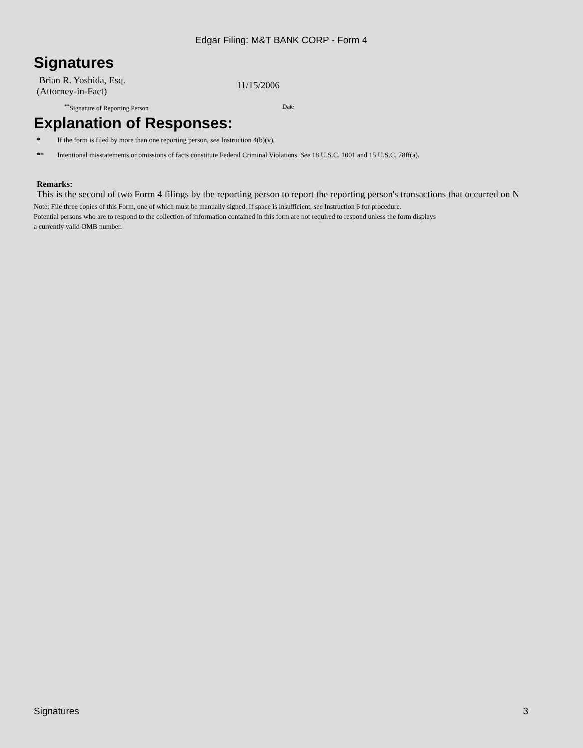Edgar Filing: M&T BANK CORP - Form 4
Signatures
Brian R. Yoshida, Esq.
(Attorney-in-Fact)
11/15/2006
<sup>**</sup> Signature of Reporting Person Date
Explanation of Responses:
* If the form is filed by more than one reporting person, see Instruction 4(b)(v).
** Intentional misstatements or omissions of facts constitute Federal Criminal Violations. See 18 U.S.C. 1001 and 15 U.S.C. 78ff(a).
Remarks:
This is the second of two Form 4 filings by the reporting person to report the reporting person's transactions that occurred on N
Note: File three copies of this Form, one of which must be manually signed. If space is insufficient, see Instruction 6 for procedure.
Potential persons who are to respond to the collection of information contained in this form are not required to respond unless the form displays
a currently valid OMB number.
Signatures 3